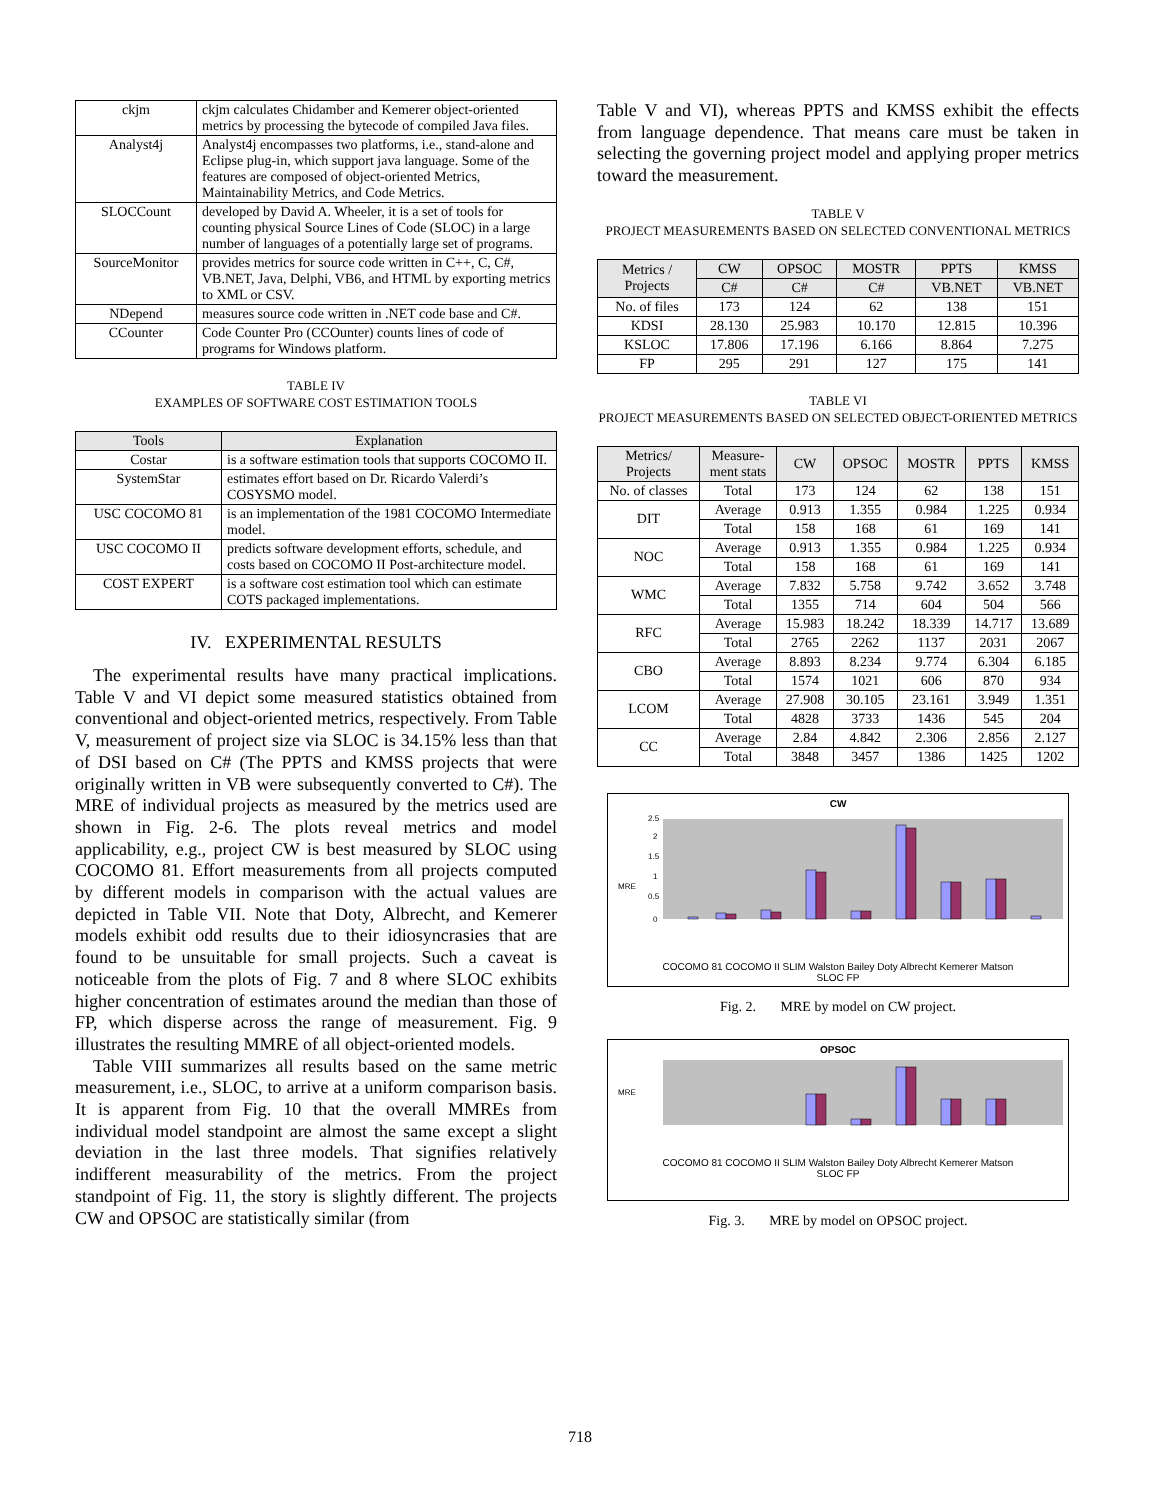| ckjm | ckjm calculates Chidamber and Kemerer object-oriented metrics by processing the bytecode of compiled Java files. |
| Analyst4j | Analyst4j encompasses two platforms, i.e., stand-alone and Eclipse plug-in, which support java language. Some of the features are composed of object-oriented Metrics, Maintainability Metrics, and Code Metrics. |
| SLOCCount | developed by David A. Wheeler, it is a set of tools for counting physical Source Lines of Code (SLOC) in a large number of languages of a potentially large set of programs. |
| SourceMonitor | provides metrics for source code written in C++, C, C#, VB.NET, Java, Delphi, VB6, and HTML by exporting metrics to XML or CSV. |
| NDepend | measures source code written in .NET code base and C#. |
| CCounter | Code Counter Pro (CCOunter) counts lines of code of programs for Windows platform. |
TABLE IV
EXAMPLES OF SOFTWARE COST ESTIMATION TOOLS
| Tools | Explanation |
| --- | --- |
| Costar | is a software estimation tools that supports COCOMO II. |
| SystemStar | estimates effort based on Dr. Ricardo Valerdi’s COSYSMO model. |
| USC COCOMO 81 | is an implementation of the 1981 COCOMO Intermediate model. |
| USC COCOMO II | predicts software development efforts, schedule, and costs based on COCOMO II Post-architecture model. |
| COST EXPERT | is a software cost estimation tool which can estimate COTS packaged implementations. |
IV. EXPERIMENTAL RESULTS
The experimental results have many practical implications. Table V and VI depict some measured statistics obtained from conventional and object-oriented metrics, respectively. From Table V, measurement of project size via SLOC is 34.15% less than that of DSI based on C# (The PPTS and KMSS projects that were originally written in VB were subsequently converted to C#). The MRE of individual projects as measured by the metrics used are shown in Fig. 2-6. The plots reveal metrics and model applicability, e.g., project CW is best measured by SLOC using COCOMO 81. Effort measurements from all projects computed by different models in comparison with the actual values are depicted in Table VII. Note that Doty, Albrecht, and Kemerer models exhibit odd results due to their idiosyncrasies that are found to be unsuitable for small projects. Such a caveat is noticeable from the plots of Fig. 7 and 8 where SLOC exhibits higher concentration of estimates around the median than those of FP, which disperse across the range of measurement. Fig. 9 illustrates the resulting MMRE of all object-oriented models.
Table VIII summarizes all results based on the same metric measurement, i.e., SLOC, to arrive at a uniform comparison basis. It is apparent from Fig. 10 that the overall MMREs from individual model standpoint are almost the same except a slight deviation in the last three models. That signifies relatively indifferent measurability of the metrics. From the project standpoint of Fig. 11, the story is slightly different. The projects CW and OPSOC are statistically similar (from
Table V and VI), whereas PPTS and KMSS exhibit the effects from language dependence. That means care must be taken in selecting the governing project model and applying proper metrics toward the measurement.
TABLE V
PROJECT MEASUREMENTS BASED ON SELECTED CONVENTIONAL METRICS
| Metrics / Projects | CW | OPSOC | MOSTR | PPTS | KMSS |
| --- | --- | --- | --- | --- | --- |
| | C# | C# | C# | VB.NET | VB.NET |
| No. of files | 173 | 124 | 62 | 138 | 151 |
| KDSI | 28.130 | 25.983 | 10.170 | 12.815 | 10.396 |
| KSLOC | 17.806 | 17.196 | 6.166 | 8.864 | 7.275 |
| FP | 295 | 291 | 127 | 175 | 141 |
TABLE VI
PROJECT MEASUREMENTS BASED ON SELECTED OBJECT-ORIENTED METRICS
| Metrics/ Projects | Measure- ment stats | CW | OPSOC | MOSTR | PPTS | KMSS |
| --- | --- | --- | --- | --- | --- | --- |
| No. of classes | Total | 173 | 124 | 62 | 138 | 151 |
| DIT | Average | 0.913 | 1.355 | 0.984 | 1.225 | 0.934 |
| | Total | 158 | 168 | 61 | 169 | 141 |
| NOC | Average | 0.913 | 1.355 | 0.984 | 1.225 | 0.934 |
| | Total | 158 | 168 | 61 | 169 | 141 |
| WMC | Average | 7.832 | 5.758 | 9.742 | 3.652 | 3.748 |
| | Total | 1355 | 714 | 604 | 504 | 566 |
| RFC | Average | 15.983 | 18.242 | 18.339 | 14.717 | 13.689 |
| | Total | 2765 | 2262 | 1137 | 2031 | 2067 |
| CBO | Average | 8.893 | 8.234 | 9.774 | 6.304 | 6.185 |
| | Total | 1574 | 1021 | 606 | 870 | 934 |
| LCOM | Average | 27.908 | 30.105 | 23.161 | 3.949 | 1.351 |
| | Total | 4828 | 3733 | 1436 | 545 | 204 |
| CC | Average | 2.84 | 4.842 | 2.306 | 2.856 | 2.127 |
| | Total | 3848 | 3457 | 1386 | 1425 | 1202 |
CW
MRE
0
0.5
1
1.5
2
2.5
COCOMO 81 COCOMO II SLIM Walston Bailey Doty Albrecht Kemerer Matson
SLOC FP
Fig. 2. MRE by model on CW project.
OPSOC
MRE
COCOMO 81 COCOMO II SLIM Walston Bailey Doty Albrecht Kemerer Matson
SLOC FP
Fig. 3. MRE by model on OPSOC project.
718